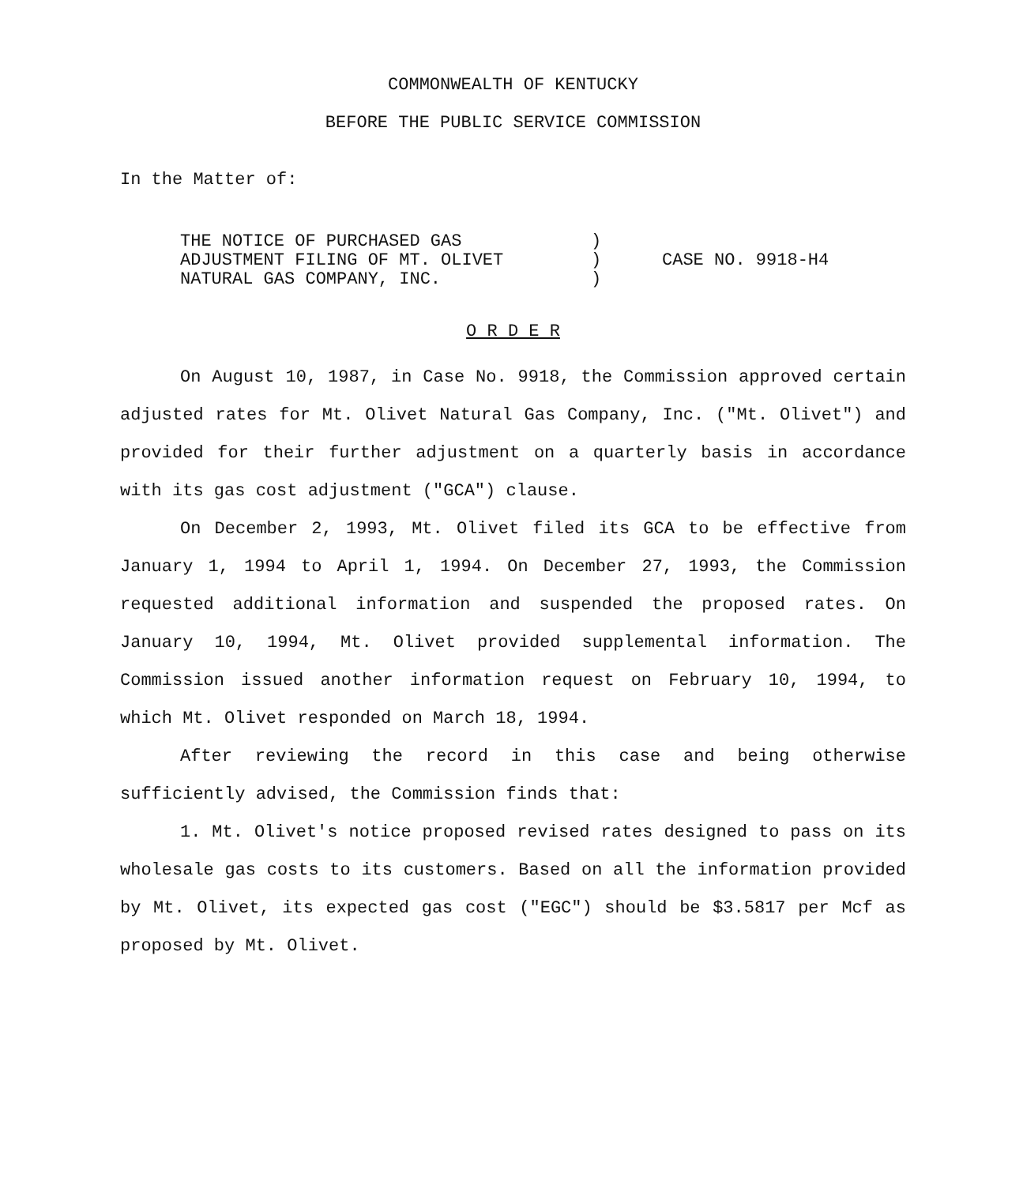COMMONWEALTH OF KENTUCKY
BEFORE THE PUBLIC SERVICE COMMISSION
In the Matter of:
THE NOTICE OF PURCHASED GAS
ADJUSTMENT FILING OF MT. OLIVET
NATURAL GAS COMPANY, INC.
)
)
)
CASE NO. 9918-H4
O R D E R
On August 10, 1987, in Case No. 9918, the Commission approved certain adjusted rates for Mt. Olivet Natural Gas Company, Inc. ("Mt. Olivet") and provided for their further adjustment on a quarterly basis in accordance with its gas cost adjustment ("GCA") clause.
On December 2, 1993, Mt. Olivet filed its GCA to be effective from January 1, 1994 to April 1, 1994. On December 27, 1993, the Commission requested additional information and suspended the proposed rates. On January 10, 1994, Mt. Olivet provided supplemental information. The Commission issued another information request on February 10, 1994, to which Mt. Olivet responded on March 18, 1994.
After reviewing the record in this case and being otherwise sufficiently advised, the Commission finds that:
1. Mt. Olivet's notice proposed revised rates designed to pass on its wholesale gas costs to its customers. Based on all the information provided by Mt. Olivet, its expected gas cost ("EGC") should be $3.5817 per Mcf as proposed by Mt. Olivet.